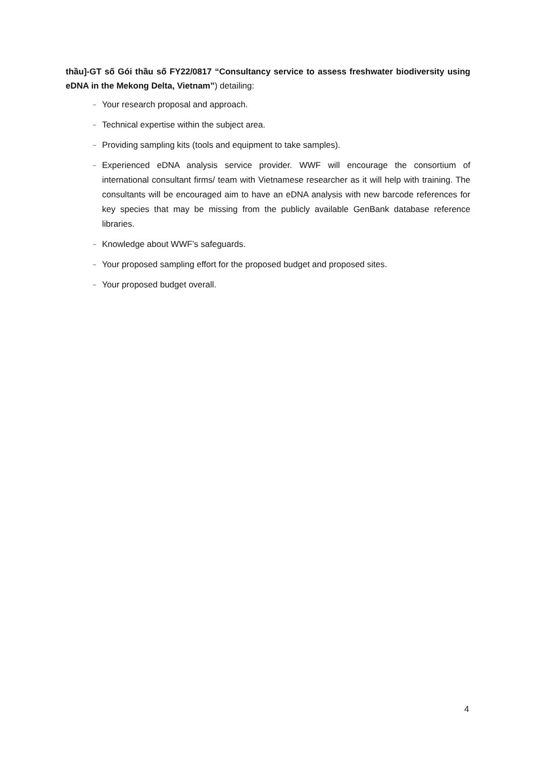thầu]-GT số Gói thầu số FY22/0817 “Consultancy service to assess freshwater biodiversity using eDNA in the Mekong Delta, Vietnam”) detailing:
– Your research proposal and approach.
– Technical expertise within the subject area.
– Providing sampling kits (tools and equipment to take samples).
– Experienced eDNA analysis service provider. WWF will encourage the consortium of international consultant firms/ team with Vietnamese researcher as it will help with training. The consultants will be encouraged aim to have an eDNA analysis with new barcode references for key species that may be missing from the publicly available GenBank database reference libraries.
– Knowledge about WWF’s safeguards.
– Your proposed sampling effort for the proposed budget and proposed sites.
– Your proposed budget overall.
4